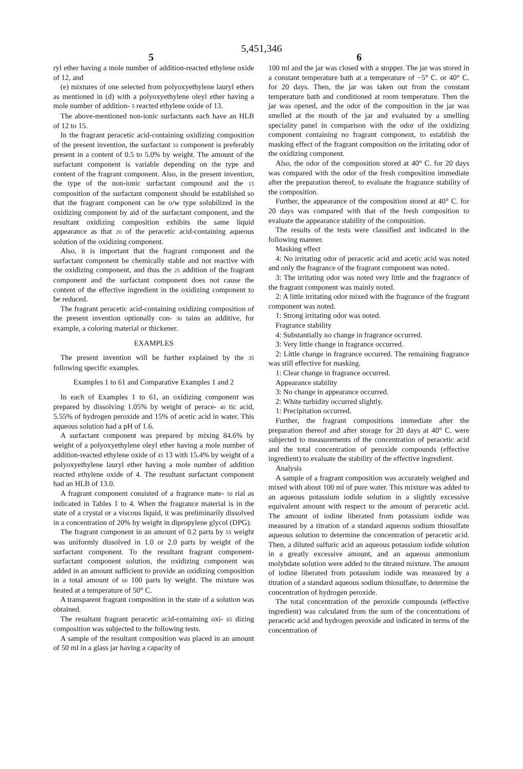5,451,346
5 6
ryl ether having a mole number of addition-reacted ethylene oxide of 12, and
(e) mixtures of one selected from polyoxyethylene lauryl ethers as mentioned in (d) with a polyoxyethylene oleyl ether having a mole number of addition- 5 reacted ethylene oxide of 13.
The above-mentioned non-ionic surfactants each have an HLB of 12 to 15.
In the fragrant peracetic acid-containing oxidizing composition of the present invention, the surfactant 10 component is preferably present in a content of 0.5 to 5.0% by weight. The amount of the surfactant component is variable depending on the type and content of the fragrant component. Also, in the present invention, the type of the non-ionic surfactant compound and the 15 composition of the surfactant component should be established so that the fragrant component can be o/w type solubilized in the oxidizing component by aid of the surfactant component, and the resultant oxidizing composition exhibits the same liquid appearance as that 20 of the peracetic acid-containing aqueous solution of the oxidizing component.
Also, it is important that the fragrant component and the surfactant component be chemically stable and not reactive with the oxidizing component, and thus the 25 addition of the fragrant component and the surfactant component does not cause the content of the effective ingredient in the oxidizing component to be reduced.
The fragrant peracetic acid-containing oxidizing composition of the present invention optionally con- 30 tains an additive, for example, a coloring material or thickener.
EXAMPLES
The present invention will be further explained by the 35 following specific examples.
Examples 1 to 61 and Comparative Examples 1 and 2
In each of Examples 1 to 61, an oxidizing component was prepared by dissolving 1.05% by weight of perace- 40 tic acid, 5.55% of hydrogen peroxide and 15% of acetic acid in water. This aqueous solution had a pH of 1.6.
A surfactant component was prepared by mixing 84.6% by weight of a polyoxyethylene oleyl ether having a mole number of addition-reacted ethylene oxide of 45 13 with 15.4% by weight of a polyoxyethylene lauryl ether having a mole number of addition reacted ethylene oxide of 4. The resultant surfactant component had an HLB of 13.0.
A fragrant component consisted of a fragrance mate- 50 rial as indicated in Tables 1 to 4. When the fragrance material is in the state of a crystal or a viscous liquid, it was preliminarily dissolved in a concentration of 20% by weight in dipropylene glycol (DPG).
The fragrant component in an amount of 0.2 parts by 55 weight was uniformly dissolved in 1.0 or 2.0 parts by weight of the surfactant component. To the resultant fragrant component-surfactant component solution, the oxidizing component was added in an amount sufficient to provide an oxidizing composition in a total amount of 60 100 parts by weight. The mixture was heated at a temperature of 50° C.
A transparent fragrant composition in the state of a solution was obtained.
The resultant fragrant peracetic acid-containing oxi- 65 dizing composition was subjected to the following tests.
A sample of the resultant composition was placed in an amount of 50 ml in a glass jar having a capacity of
100 ml and the jar was closed with a stopper. The jar was stored in a constant temperature bath at a temperature of −5° C. or 40° C. for 20 days. Then, the jar was taken out from the constant temperature bath and conditioned at room temperature. Then the jar was opened, and the odor of the composition in the jar was smelled at the mouth of the jar and evaluated by a smelling speciality panel in comparison with the odor of the oxidizing component containing no fragrant component, to establish the masking effect of the fragrant composition on the irritating odor of the oxidizing component.
Also, the odor of the composition stored at 40° C. for 20 days was compared with the odor of the fresh composition immediate after the preparation thereof, to evaluate the fragrance stability of the composition.
Further, the appearance of the composition stored at 40° C. for 20 days was compared with that of the fresh composition to evaluate the appearance stability of the composition.
The results of the tests were classified and indicated in the following manner.
Masking effect
4: No irritating odor of peracetic acid and acetic acid was noted and only the fragrance of the fragrant component was noted.
3: The irritating odor was noted very little and the fragrance of the fragrant component was mainly noted.
2: A little irritating odor mixed with the fragrance of the fragrant component was noted.
1: Strong irritating odor was noted.
Fragrance stability
4: Substantially no change in fragrance occurred.
3: Very little change in fragrance occurred.
2: Little change in fragrance occurred. The remaining fragrance was still effective for masking.
1: Clear change in fragrance occurred.
Appearance stability
3: No change in appearance occurred.
2: White turbidity occurred slightly.
1: Precipitation occurred.
Further, the fragrant compositions immediate after the preparation thereof and after storage for 20 days at 40° C. were subjected to measurements of the concentration of peracetic acid and the total concentration of peroxide compounds (effective ingredient) to evaluate the stability of the effective ingredient.
Analysis
A sample of a fragrant composition was accurately weighed and mixed with about 100 ml of pure water. This mixture was added to an aqueous potassium iodide solution in a slightly excessive equivalent amount with respect to the amount of peracetic acid. The amount of iodine liberated from potassium iodide was measured by a titration of a standard aqueous sodium thiosulfate aqueous solution to determine the concentration of peracetic acid. Then, a diluted sulfuric acid an aqueous potassium iodide solution in a greatly excessive amount, and an aqueous ammonium molybdate solution were added to the titrated mixture. The amount of iodine liberated from potassium iodide was measured by a titration of a standard aqueous sodium thiosulfate, to determine the concentration of hydrogen peroxide.
The total concentration of the peroxide compounds (effective ingredient) was calculated from the sum of the concentrations of peracetic acid and hydrogen peroxide and indicated in terms of the concentration of